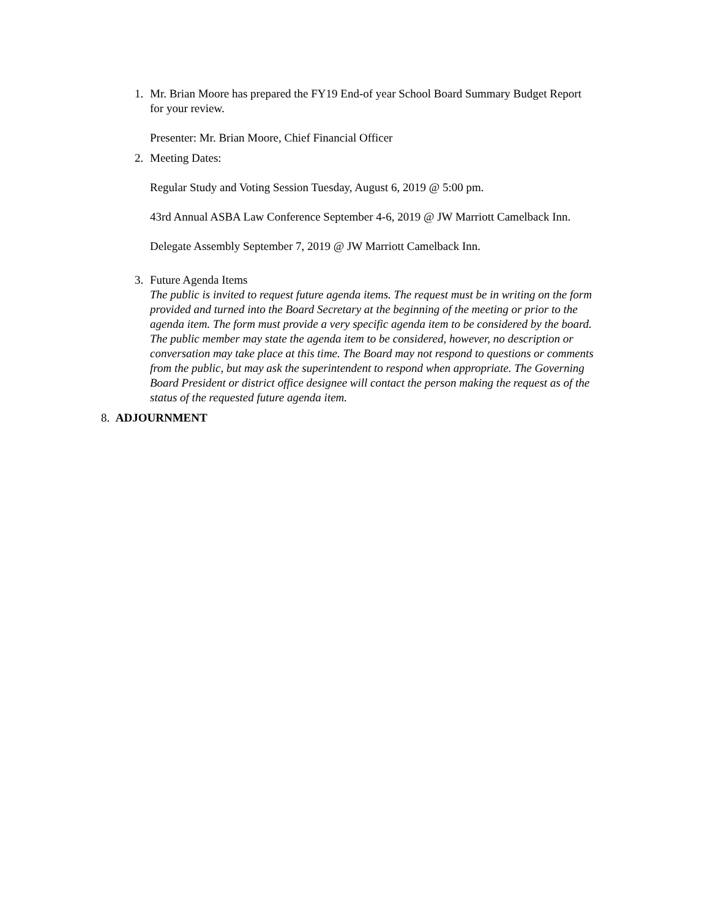1.
Mr. Brian Moore has prepared the FY19 End-of year School Board Summary Budget Report for your review.
Presenter: Mr. Brian Moore, Chief Financial Officer
2.
Meeting Dates:
Regular Study and Voting Session Tuesday, August 6, 2019 @ 5:00 pm.
43rd Annual ASBA Law Conference September 4-6, 2019 @ JW Marriott Camelback Inn.
Delegate Assembly September 7, 2019 @ JW Marriott Camelback Inn.
3.
Future Agenda Items
The public is invited to request future agenda items. The request must be in writing on the form provided and turned into the Board Secretary at the beginning of the meeting or prior to the agenda item. The form must provide a very specific agenda item to be considered by the board. The public member may state the agenda item to be considered, however, no description or conversation may take place at this time. The Board may not respond to questions or comments from the public, but may ask the superintendent to respond when appropriate. The Governing Board President or district office designee will contact the person making the request as of the status of the requested future agenda item.
8. ADJOURNMENT